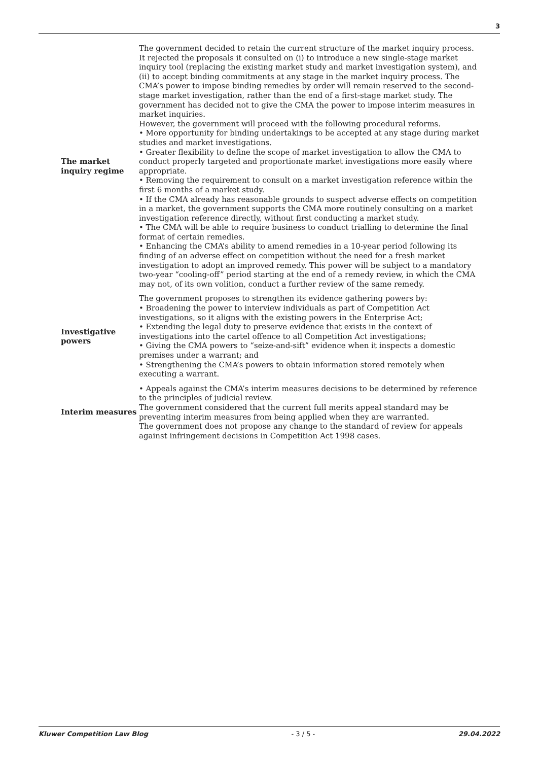3
| The market inquiry regime | The government decided to retain the current structure of the market inquiry process. It rejected the proposals it consulted on (i) to introduce a new single-stage market inquiry tool (replacing the existing market study and market investigation system), and (ii) to accept binding commitments at any stage in the market inquiry process. The CMA’s power to impose binding remedies by order will remain reserved to the second-stage market investigation, rather than the end of a first-stage market study. The government has decided not to give the CMA the power to impose interim measures in market inquiries. However, the government will proceed with the following procedural reforms. • More opportunity for binding undertakings to be accepted at any stage during market studies and market investigations. • Greater flexibility to define the scope of market investigation to allow the CMA to conduct properly targeted and proportionate market investigations more easily where appropriate. • Removing the requirement to consult on a market investigation reference within the first 6 months of a market study. • If the CMA already has reasonable grounds to suspect adverse effects on competition in a market, the government supports the CMA more routinely consulting on a market investigation reference directly, without first conducting a market study. • The CMA will be able to require business to conduct trialling to determine the final format of certain remedies. • Enhancing the CMA’s ability to amend remedies in a 10-year period following its finding of an adverse effect on competition without the need for a fresh market investigation to adopt an improved remedy. This power will be subject to a mandatory two-year “cooling-off” period starting at the end of a remedy review, in which the CMA may not, of its own volition, conduct a further review of the same remedy. |
| Investigative powers | The government proposes to strengthen its evidence gathering powers by: • Broadening the power to interview individuals as part of Competition Act investigations, so it aligns with the existing powers in the Enterprise Act; • Extending the legal duty to preserve evidence that exists in the context of investigations into the cartel offence to all Competition Act investigations; • Giving the CMA powers to “seize-and-sift” evidence when it inspects a domestic premises under a warrant; and • Strengthening the CMA’s powers to obtain information stored remotely when executing a warrant. |
| Interim measures | • Appeals against the CMA’s interim measures decisions to be determined by reference to the principles of judicial review. The government considered that the current full merits appeal standard may be preventing interim measures from being applied when they are warranted. The government does not propose any change to the standard of review for appeals against infringement decisions in Competition Act 1998 cases. |
Kluwer Competition Law Blog - 3 / 5 - 29.04.2022